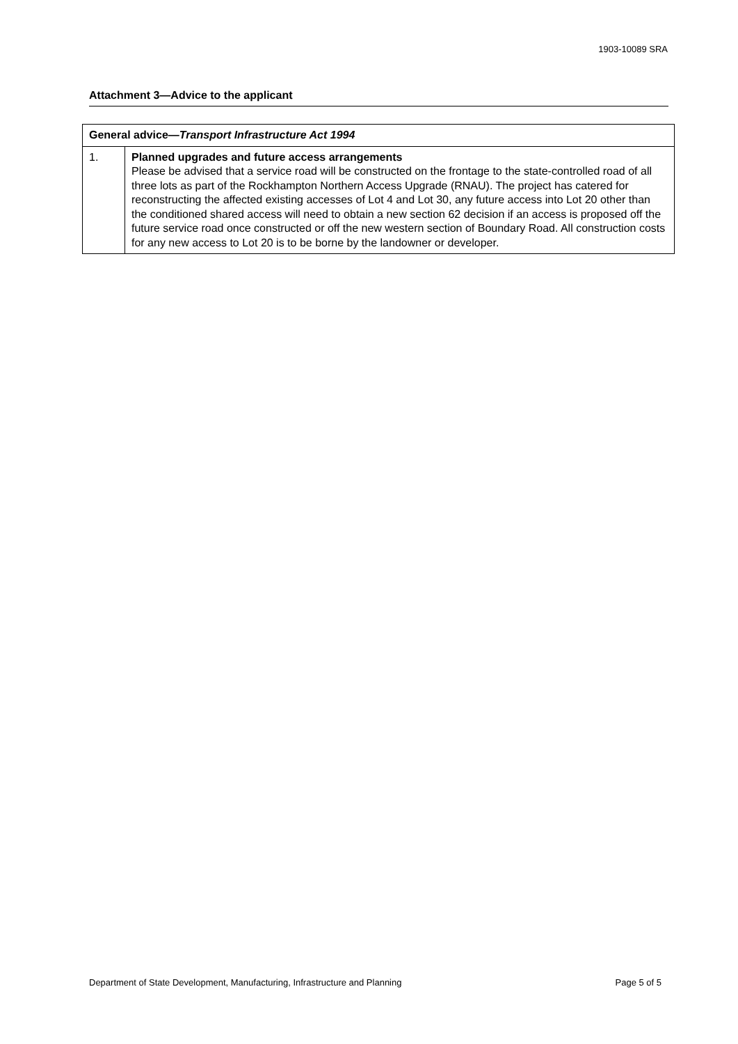1903-10089 SRA
Attachment 3—Advice to the applicant
| General advice— Transport Infrastructure Act 1994 | |
| --- | --- |
| 1. | Planned upgrades and future access arrangements Please be advised that a service road will be constructed on the frontage to the state-controlled road of all three lots as part of the Rockhampton Northern Access Upgrade (RNAU). The project has catered for reconstructing the affected existing accesses of Lot 4 and Lot 30, any future access into Lot 20 other than the conditioned shared access will need to obtain a new section 62 decision if an access is proposed off the future service road once constructed or off the new western section of Boundary Road. All construction costs for any new access to Lot 20 is to be borne by the landowner or developer. |
Department of State Development, Manufacturing, Infrastructure and Planning Page 5 of 5